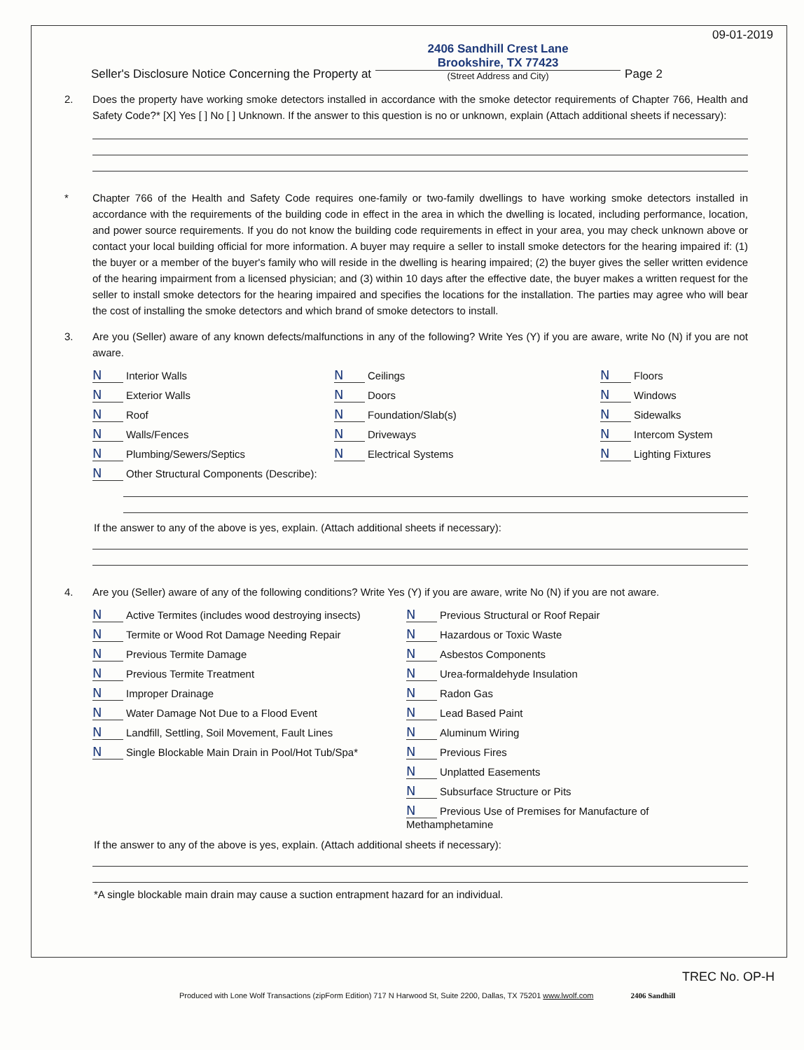09-01-2019
Seller's Disclosure Notice Concerning the Property at
2406 Sandhill Crest Lane
Brookshire, TX 77423
(Street Address and City)
Page 2
2. Does the property have working smoke detectors installed in accordance with the smoke detector requirements of Chapter 766, Health and Safety Code?* [X] Yes [ ] No [ ] Unknown. If the answer to this question is no or unknown, explain (Attach additional sheets if necessary):
* Chapter 766 of the Health and Safety Code requires one-family or two-family dwellings to have working smoke detectors installed in accordance with the requirements of the building code in effect in the area in which the dwelling is located, including performance, location, and power source requirements. If you do not know the building code requirements in effect in your area, you may check unknown above or contact your local building official for more information. A buyer may require a seller to install smoke detectors for the hearing impaired if: (1) the buyer or a member of the buyer's family who will reside in the dwelling is hearing impaired; (2) the buyer gives the seller written evidence of the hearing impairment from a licensed physician; and (3) within 10 days after the effective date, the buyer makes a written request for the seller to install smoke detectors for the hearing impaired and specifies the locations for the installation. The parties may agree who will bear the cost of installing the smoke detectors and which brand of smoke detectors to install.
3. Are you (Seller) aware of any known defects/malfunctions in any of the following? Write Yes (Y) if you are aware, write No (N) if you are not aware.
N Interior Walls
N Ceilings
N Floors
N Exterior Walls
N Doors
N Windows
N Roof
N Foundation/Slab(s)
N Sidewalks
N Walls/Fences
N Driveways
N Intercom System
N Plumbing/Sewers/Septics
N Electrical Systems
N Lighting Fixtures
N Other Structural Components (Describe):
If the answer to any of the above is yes, explain. (Attach additional sheets if necessary):
4. Are you (Seller) aware of any of the following conditions? Write Yes (Y) if you are aware, write No (N) if you are not aware.
N Active Termites (includes wood destroying insects)
N Previous Structural or Roof Repair
N Termite or Wood Rot Damage Needing Repair
N Hazardous or Toxic Waste
N Previous Termite Damage
N Asbestos Components
N Previous Termite Treatment
N Urea-formaldehyde Insulation
N Improper Drainage
N Radon Gas
N Water Damage Not Due to a Flood Event
N Lead Based Paint
N Landfill, Settling, Soil Movement, Fault Lines
N Aluminum Wiring
N Single Blockable Main Drain in Pool/Hot Tub/Spa*
N Previous Fires
N Unplatted Easements
N Subsurface Structure or Pits
N Previous Use of Premises for Manufacture of Methamphetamine
If the answer to any of the above is yes, explain. (Attach additional sheets if necessary):
*A single blockable main drain may cause a suction entrapment hazard for an individual.
TREC No. OP-H
Produced with Lone Wolf Transactions (zipForm Edition) 717 N Harwood St, Suite 2200, Dallas, TX 75201 www.lwolf.com 2406 Sandhill